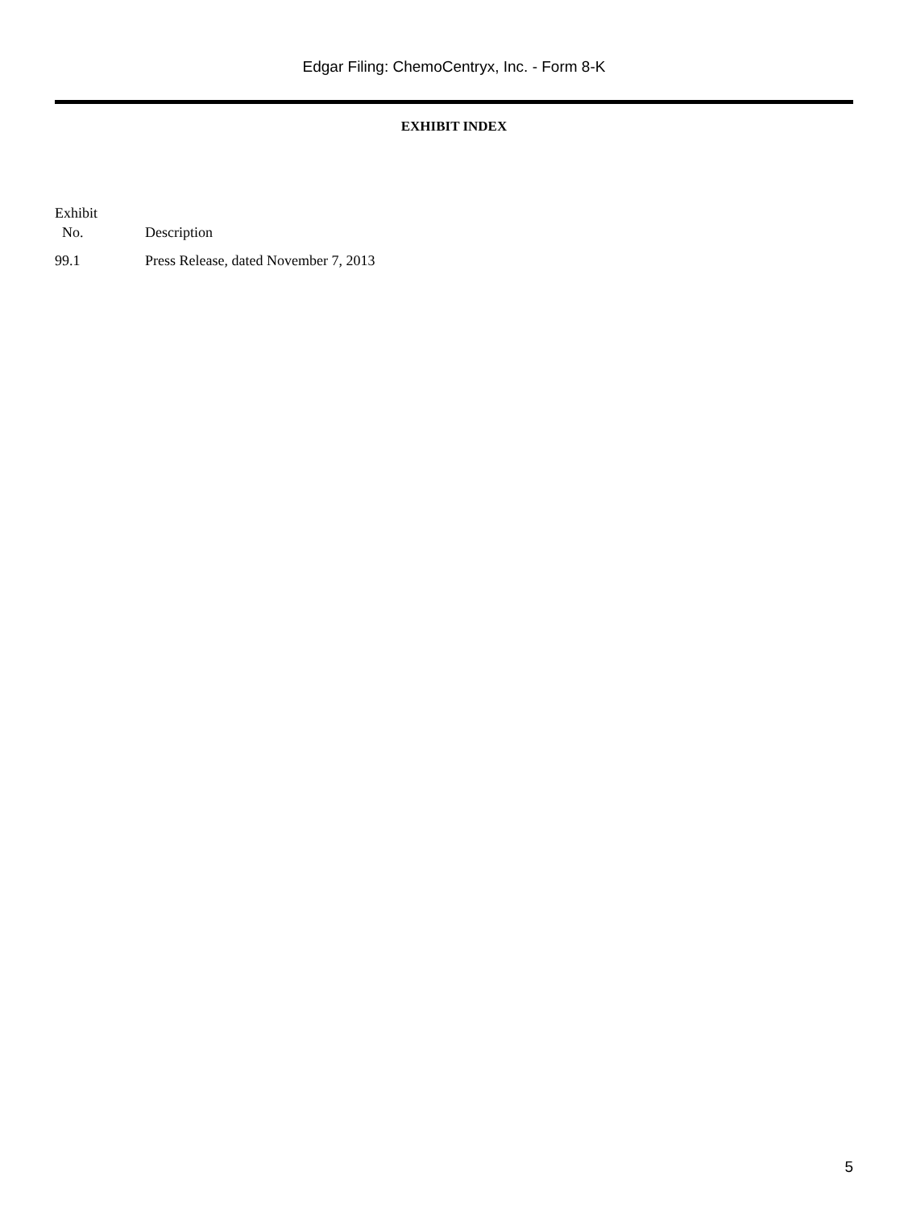Edgar Filing: ChemoCentryx, Inc. - Form 8-K
EXHIBIT INDEX
| Exhibit No. | Description |
| --- | --- |
| 99.1 | Press Release, dated November 7, 2013 |
5